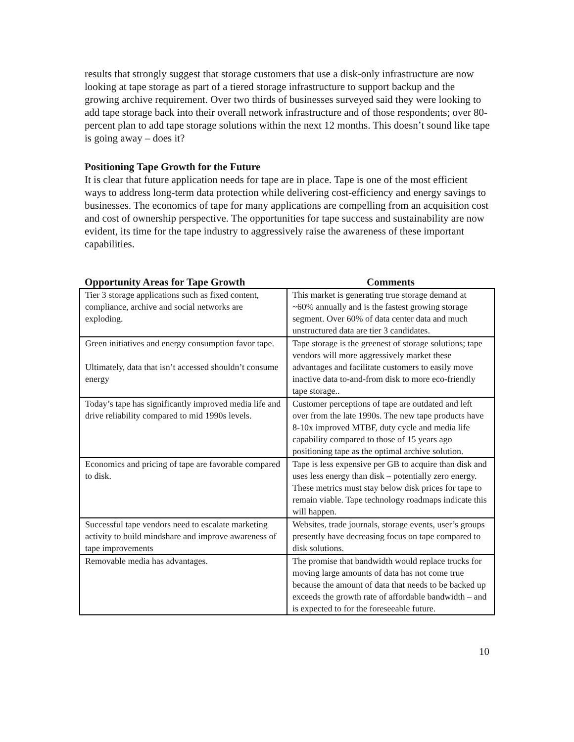results that strongly suggest that storage customers that use a disk-only infrastructure are now looking at tape storage as part of a tiered storage infrastructure to support backup and the growing archive requirement. Over two thirds of businesses surveyed said they were looking to add tape storage back into their overall network infrastructure and of those respondents; over 80-percent plan to add tape storage solutions within the next 12 months. This doesn’t sound like tape is going away – does it?
Positioning Tape Growth for the Future
It is clear that future application needs for tape are in place. Tape is one of the most efficient ways to address long-term data protection while delivering cost-efficiency and energy savings to businesses. The economics of tape for many applications are compelling from an acquisition cost and cost of ownership perspective. The opportunities for tape success and sustainability are now evident, its time for the tape industry to aggressively raise the awareness of these important capabilities.
| Opportunity Areas for Tape Growth | Comments |
| --- | --- |
| Tier 3 storage applications such as fixed content, compliance, archive and social networks are exploding. | This market is generating true storage demand at ~60% annually and is the fastest growing storage segment. Over 60% of data center data and much unstructured data are tier 3 candidates. |
| Green initiatives and energy consumption favor tape. Ultimately, data that isn’t accessed shouldn’t consume energy | Tape storage is the greenest of storage solutions; tape vendors will more aggressively market these advantages and facilitate customers to easily move inactive data to-and-from disk to more eco-friendly tape storage.. |
| Today’s tape has significantly improved media life and drive reliability compared to mid 1990s levels. | Customer perceptions of tape are outdated and left over from the late 1990s. The new tape products have 8-10x improved MTBF, duty cycle and media life capability compared to those of 15 years ago positioning tape as the optimal archive solution. |
| Economics and pricing of tape are favorable compared to disk. | Tape is less expensive per GB to acquire than disk and uses less energy than disk – potentially zero energy. These metrics must stay below disk prices for tape to remain viable. Tape technology roadmaps indicate this will happen. |
| Successful tape vendors need to escalate marketing activity to build mindshare and improve awareness of tape improvements | Websites, trade journals, storage events, user’s groups presently have decreasing focus on tape compared to disk solutions. |
| Removable media has advantages. | The promise that bandwidth would replace trucks for moving large amounts of data has not come true because the amount of data that needs to be backed up exceeds the growth rate of affordable bandwidth – and is expected to for the foreseeable future. |
10